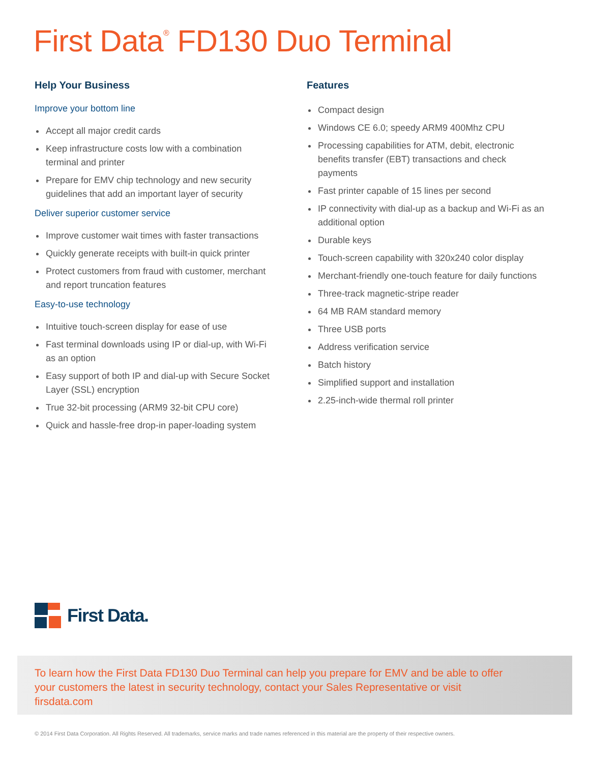First Data<sup>®</sup> FD130 Duo Terminal
Help Your Business
Improve your bottom line
Accept all major credit cards
Keep infrastructure costs low with a combination terminal and printer
Prepare for EMV chip technology and new security guidelines that add an important layer of security
Deliver superior customer service
Improve customer wait times with faster transactions
Quickly generate receipts with built-in quick printer
Protect customers from fraud with customer, merchant and report truncation features
Easy-to-use technology
Intuitive touch-screen display for ease of use
Fast terminal downloads using IP or dial-up, with Wi-Fi as an option
Easy support of both IP and dial-up with Secure Socket Layer (SSL) encryption
True 32-bit processing (ARM9 32-bit CPU core)
Quick and hassle-free drop-in paper-loading system
Features
Compact design
Windows CE 6.0; speedy ARM9 400Mhz CPU
Processing capabilities for ATM, debit, electronic benefits transfer (EBT) transactions and check payments
Fast printer capable of 15 lines per second
IP connectivity with dial-up as a backup and Wi-Fi as an additional option
Durable keys
Touch-screen capability with 320x240 color display
Merchant-friendly one-touch feature for daily functions
Three-track magnetic-stripe reader
64 MB RAM standard memory
Three USB ports
Address verification service
Batch history
Simplified support and installation
2.25-inch-wide thermal roll printer
First Data.
To learn how the First Data FD130 Duo Terminal can help you prepare for EMV and be able to offer your customers the latest in security technology, contact your Sales Representative or visit firsdata.com
© 2014 First Data Corporation. All Rights Reserved. All trademarks, service marks and trade names referenced in this material are the property of their respective owners.